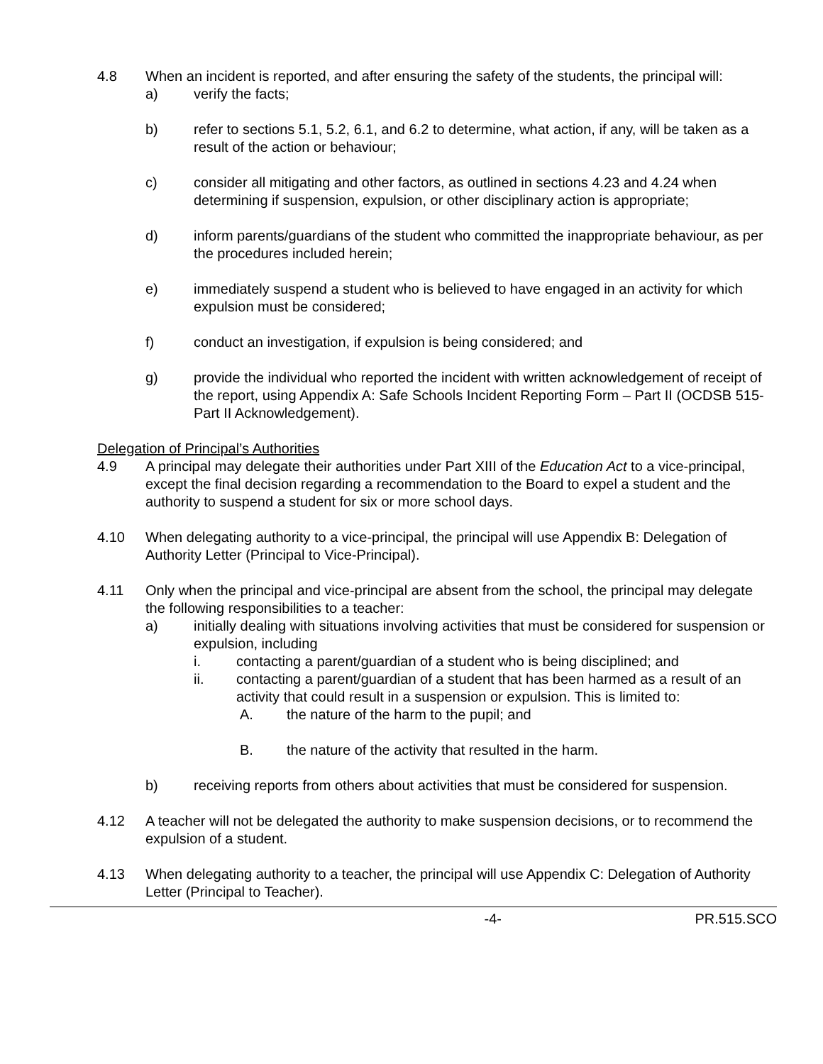4.8 When an incident is reported, and after ensuring the safety of the students, the principal will:
a) verify the facts;
b) refer to sections 5.1, 5.2, 6.1, and 6.2 to determine, what action, if any, will be taken as a result of the action or behaviour;
c) consider all mitigating and other factors, as outlined in sections 4.23 and 4.24 when determining if suspension, expulsion, or other disciplinary action is appropriate;
d) inform parents/guardians of the student who committed the inappropriate behaviour, as per the procedures included herein;
e) immediately suspend a student who is believed to have engaged in an activity for which expulsion must be considered;
f) conduct an investigation, if expulsion is being considered; and
g) provide the individual who reported the incident with written acknowledgement of receipt of the report, using Appendix A: Safe Schools Incident Reporting Form – Part II (OCDSB 515-Part II Acknowledgement).
Delegation of Principal’s Authorities
4.9 A principal may delegate their authorities under Part XIII of the Education Act to a vice-principal, except the final decision regarding a recommendation to the Board to expel a student and the authority to suspend a student for six or more school days.
4.10 When delegating authority to a vice-principal, the principal will use Appendix B: Delegation of Authority Letter (Principal to Vice-Principal).
4.11 Only when the principal and vice-principal are absent from the school, the principal may delegate the following responsibilities to a teacher:
a) initially dealing with situations involving activities that must be considered for suspension or expulsion, including
i. contacting a parent/guardian of a student who is being disciplined; and
ii. contacting a parent/guardian of a student that has been harmed as a result of an activity that could result in a suspension or expulsion. This is limited to:
A. the nature of the harm to the pupil; and
B. the nature of the activity that resulted in the harm.
b) receiving reports from others about activities that must be considered for suspension.
4.12 A teacher will not be delegated the authority to make suspension decisions, or to recommend the expulsion of a student.
4.13 When delegating authority to a teacher, the principal will use Appendix C: Delegation of Authority Letter (Principal to Teacher).
-4- PR.515.SCO